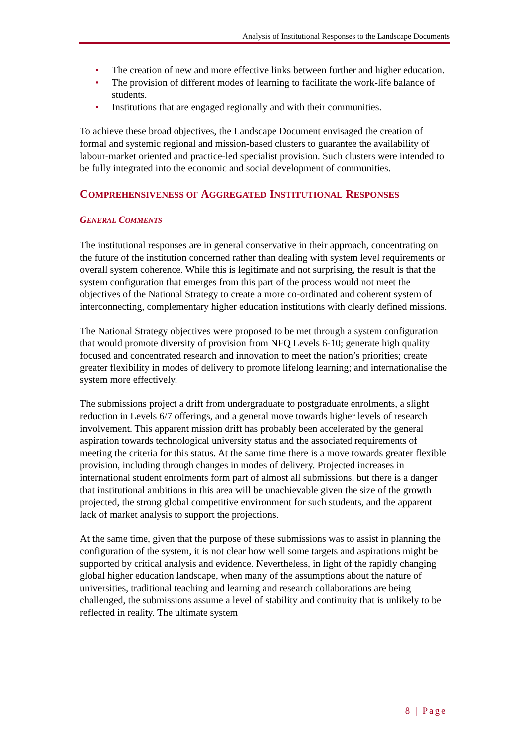Analysis of Institutional Responses to the Landscape Documents
• The creation of new and more effective links between further and higher education.
• The provision of different modes of learning to facilitate the work-life balance of students.
• Institutions that are engaged regionally and with their communities.
To achieve these broad objectives, the Landscape Document envisaged the creation of formal and systemic regional and mission-based clusters to guarantee the availability of labour-market oriented and practice-led specialist provision. Such clusters were intended to be fully integrated into the economic and social development of communities.
COMPREHENSIVENESS OF AGGREGATED INSTITUTIONAL RESPONSES
GENERAL COMMENTS
The institutional responses are in general conservative in their approach, concentrating on the future of the institution concerned rather than dealing with system level requirements or overall system coherence. While this is legitimate and not surprising, the result is that the system configuration that emerges from this part of the process would not meet the objectives of the National Strategy to create a more co-ordinated and coherent system of interconnecting, complementary higher education institutions with clearly defined missions.
The National Strategy objectives were proposed to be met through a system configuration that would promote diversity of provision from NFQ Levels 6-10; generate high quality focused and concentrated research and innovation to meet the nation’s priorities; create greater flexibility in modes of delivery to promote lifelong learning; and internationalise the system more effectively.
The submissions project a drift from undergraduate to postgraduate enrolments, a slight reduction in Levels 6/7 offerings, and a general move towards higher levels of research involvement. This apparent mission drift has probably been accelerated by the general aspiration towards technological university status and the associated requirements of meeting the criteria for this status. At the same time there is a move towards greater flexible provision, including through changes in modes of delivery. Projected increases in international student enrolments form part of almost all submissions, but there is a danger that institutional ambitions in this area will be unachievable given the size of the growth projected, the strong global competitive environment for such students, and the apparent lack of market analysis to support the projections.
At the same time, given that the purpose of these submissions was to assist in planning the configuration of the system, it is not clear how well some targets and aspirations might be supported by critical analysis and evidence. Nevertheless, in light of the rapidly changing global higher education landscape, when many of the assumptions about the nature of universities, traditional teaching and learning and research collaborations are being challenged, the submissions assume a level of stability and continuity that is unlikely to be reflected in reality. The ultimate system
8 | Page